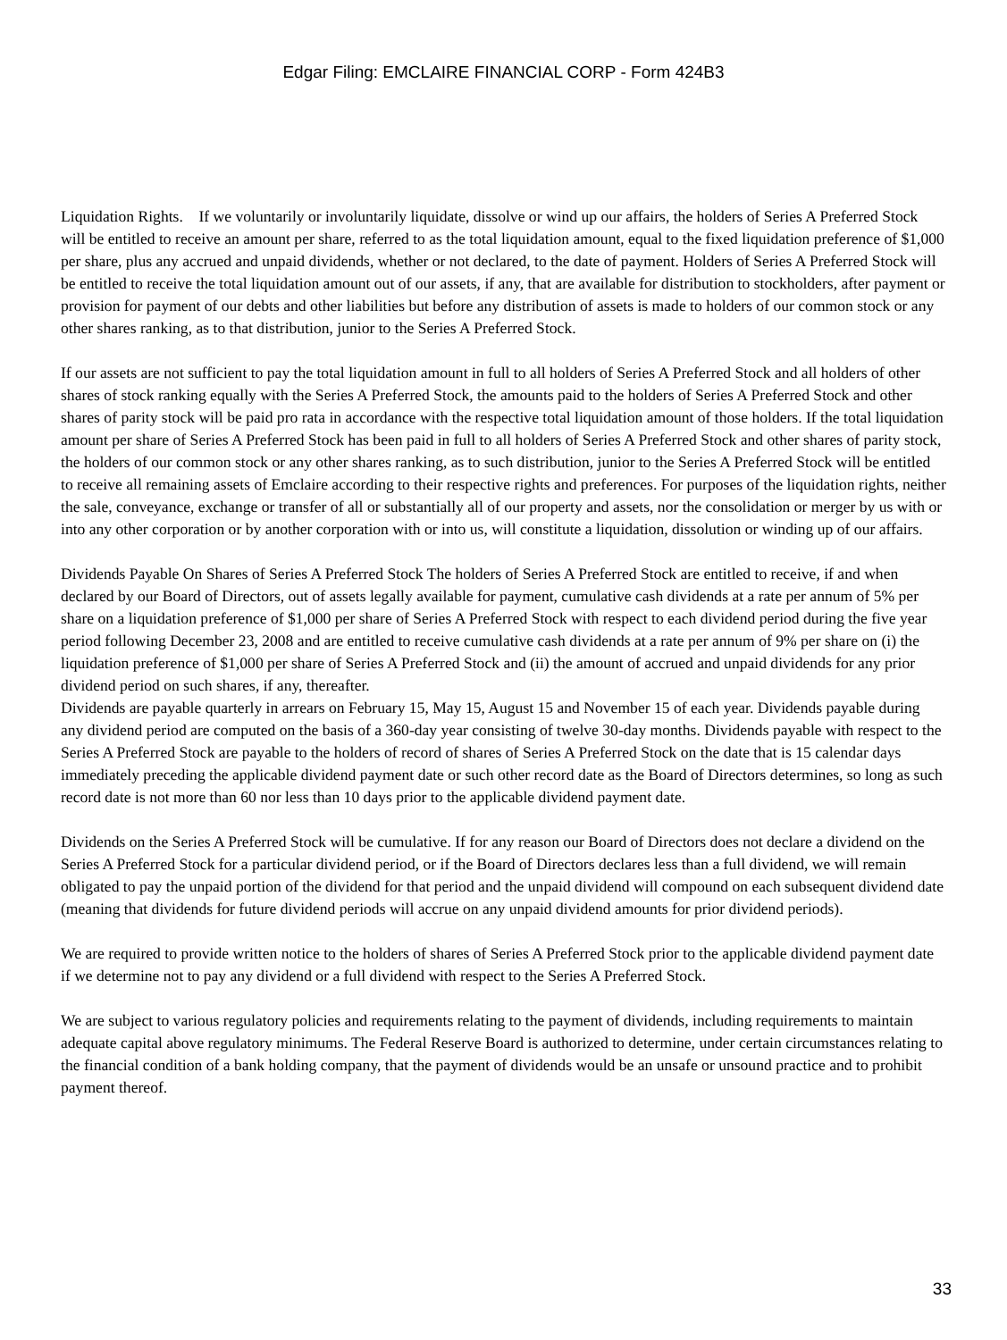Edgar Filing: EMCLAIRE FINANCIAL CORP - Form 424B3
Liquidation Rights. If we voluntarily or involuntarily liquidate, dissolve or wind up our affairs, the holders of Series A Preferred Stock will be entitled to receive an amount per share, referred to as the total liquidation amount, equal to the fixed liquidation preference of $1,000 per share, plus any accrued and unpaid dividends, whether or not declared, to the date of payment. Holders of Series A Preferred Stock will be entitled to receive the total liquidation amount out of our assets, if any, that are available for distribution to stockholders, after payment or provision for payment of our debts and other liabilities but before any distribution of assets is made to holders of our common stock or any other shares ranking, as to that distribution, junior to the Series A Preferred Stock.
If our assets are not sufficient to pay the total liquidation amount in full to all holders of Series A Preferred Stock and all holders of other shares of stock ranking equally with the Series A Preferred Stock, the amounts paid to the holders of Series A Preferred Stock and other shares of parity stock will be paid pro rata in accordance with the respective total liquidation amount of those holders. If the total liquidation amount per share of Series A Preferred Stock has been paid in full to all holders of Series A Preferred Stock and other shares of parity stock, the holders of our common stock or any other shares ranking, as to such distribution, junior to the Series A Preferred Stock will be entitled to receive all remaining assets of Emclaire according to their respective rights and preferences. For purposes of the liquidation rights, neither the sale, conveyance, exchange or transfer of all or substantially all of our property and assets, nor the consolidation or merger by us with or into any other corporation or by another corporation with or into us, will constitute a liquidation, dissolution or winding up of our affairs.
Dividends Payable On Shares of Series A Preferred Stock The holders of Series A Preferred Stock are entitled to receive, if and when declared by our Board of Directors, out of assets legally available for payment, cumulative cash dividends at a rate per annum of 5% per share on a liquidation preference of $1,000 per share of Series A Preferred Stock with respect to each dividend period during the five year period following December 23, 2008 and are entitled to receive cumulative cash dividends at a rate per annum of 9% per share on (i) the liquidation preference of $1,000 per share of Series A Preferred Stock and (ii) the amount of accrued and unpaid dividends for any prior dividend period on such shares, if any, thereafter.
Dividends are payable quarterly in arrears on February 15, May 15, August 15 and November 15 of each year. Dividends payable during any dividend period are computed on the basis of a 360-day year consisting of twelve 30-day months. Dividends payable with respect to the Series A Preferred Stock are payable to the holders of record of shares of Series A Preferred Stock on the date that is 15 calendar days immediately preceding the applicable dividend payment date or such other record date as the Board of Directors determines, so long as such record date is not more than 60 nor less than 10 days prior to the applicable dividend payment date.
Dividends on the Series A Preferred Stock will be cumulative. If for any reason our Board of Directors does not declare a dividend on the Series A Preferred Stock for a particular dividend period, or if the Board of Directors declares less than a full dividend, we will remain obligated to pay the unpaid portion of the dividend for that period and the unpaid dividend will compound on each subsequent dividend date (meaning that dividends for future dividend periods will accrue on any unpaid dividend amounts for prior dividend periods).
We are required to provide written notice to the holders of shares of Series A Preferred Stock prior to the applicable dividend payment date if we determine not to pay any dividend or a full dividend with respect to the Series A Preferred Stock.
We are subject to various regulatory policies and requirements relating to the payment of dividends, including requirements to maintain adequate capital above regulatory minimums. The Federal Reserve Board is authorized to determine, under certain circumstances relating to the financial condition of a bank holding company, that the payment of dividends would be an unsafe or unsound practice and to prohibit payment thereof.
33